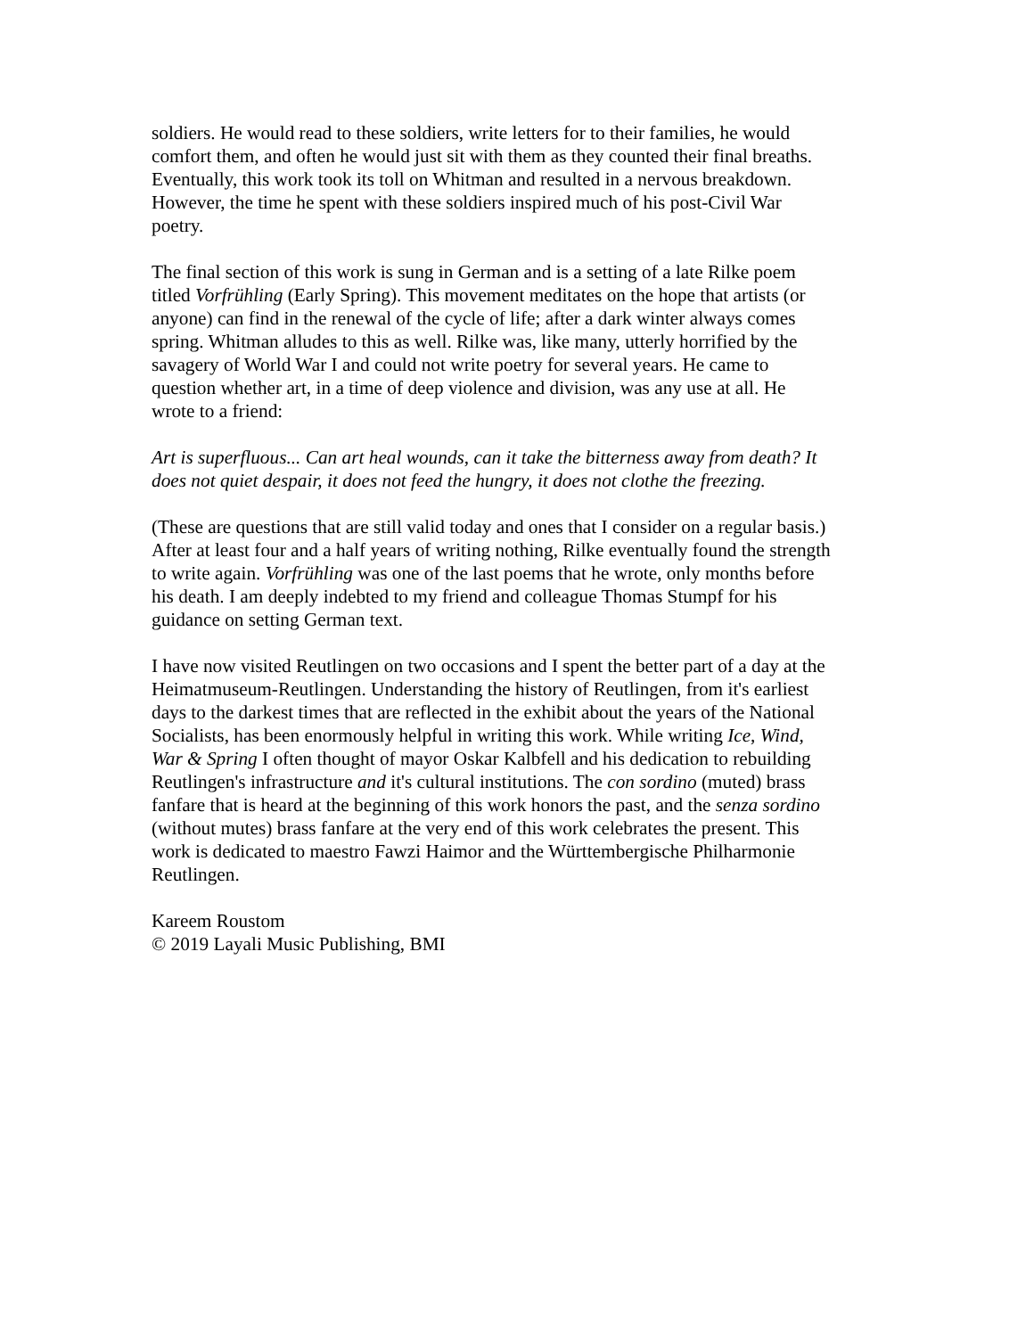soldiers. He would read to these soldiers, write letters for to their families, he would comfort them, and often he would just sit with them as they counted their final breaths. Eventually, this work took its toll on Whitman and resulted in a nervous breakdown. However, the time he spent with these soldiers inspired much of his post-Civil War poetry.
The final section of this work is sung in German and is a setting of a late Rilke poem titled Vorfrühling (Early Spring). This movement meditates on the hope that artists (or anyone) can find in the renewal of the cycle of life; after a dark winter always comes spring. Whitman alludes to this as well. Rilke was, like many, utterly horrified by the savagery of World War I and could not write poetry for several years. He came to question whether art, in a time of deep violence and division, was any use at all. He wrote to a friend:
Art is superfluous... Can art heal wounds, can it take the bitterness away from death? It does not quiet despair, it does not feed the hungry, it does not clothe the freezing.
(These are questions that are still valid today and ones that I consider on a regular basis.) After at least four and a half years of writing nothing, Rilke eventually found the strength to write again. Vorfrühling was one of the last poems that he wrote, only months before his death. I am deeply indebted to my friend and colleague Thomas Stumpf for his guidance on setting German text.
I have now visited Reutlingen on two occasions and I spent the better part of a day at the Heimatmuseum-Reutlingen. Understanding the history of Reutlingen, from it's earliest days to the darkest times that are reflected in the exhibit about the years of the National Socialists, has been enormously helpful in writing this work. While writing Ice, Wind, War & Spring I often thought of mayor Oskar Kalbfell and his dedication to rebuilding Reutlingen's infrastructure and it's cultural institutions. The con sordino (muted) brass fanfare that is heard at the beginning of this work honors the past, and the senza sordino (without mutes) brass fanfare at the very end of this work celebrates the present. This work is dedicated to maestro Fawzi Haimor and the Württembergische Philharmonie Reutlingen.
Kareem Roustom © 2019 Layali Music Publishing, BMI